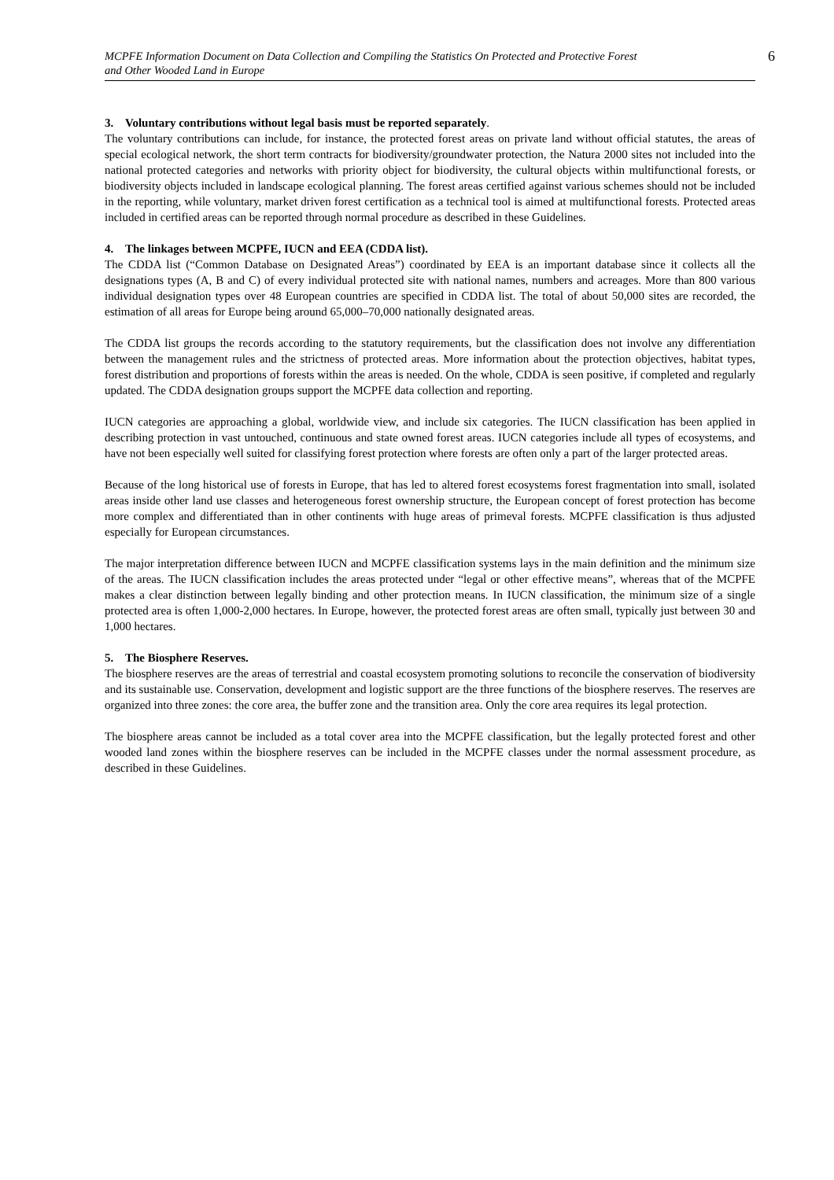MCPFE Information Document on Data Collection and Compiling the Statistics On Protected and Protective Forest
and Other Wooded Land in Europe
6
3. Voluntary contributions without legal basis must be reported separately.
The voluntary contributions can include, for instance, the protected forest areas on private land without official statutes, the areas of special ecological network, the short term contracts for biodiversity/groundwater protection, the Natura 2000 sites not included into the national protected categories and networks with priority object for biodiversity, the cultural objects within multifunctional forests, or biodiversity objects included in landscape ecological planning. The forest areas certified against various schemes should not be included in the reporting, while voluntary, market driven forest certification as a technical tool is aimed at multifunctional forests. Protected areas included in certified areas can be reported through normal procedure as described in these Guidelines.
4. The linkages between MCPFE, IUCN and EEA (CDDA list).
The CDDA list (“Common Database on Designated Areas”) coordinated by EEA is an important database since it collects all the designations types (A, B and C) of every individual protected site with national names, numbers and acreages. More than 800 various individual designation types over 48 European countries are specified in CDDA list. The total of about 50,000 sites are recorded, the estimation of all areas for Europe being around 65,000–70,000 nationally designated areas.
The CDDA list groups the records according to the statutory requirements, but the classification does not involve any differentiation between the management rules and the strictness of protected areas. More information about the protection objectives, habitat types, forest distribution and proportions of forests within the areas is needed. On the whole, CDDA is seen positive, if completed and regularly updated. The CDDA designation groups support the MCPFE data collection and reporting.
IUCN categories are approaching a global, worldwide view, and include six categories. The IUCN classification has been applied in describing protection in vast untouched, continuous and state owned forest areas. IUCN categories include all types of ecosystems, and have not been especially well suited for classifying forest protection where forests are often only a part of the larger protected areas.
Because of the long historical use of forests in Europe, that has led to altered forest ecosystems forest fragmentation into small, isolated areas inside other land use classes and heterogeneous forest ownership structure, the European concept of forest protection has become more complex and differentiated than in other continents with huge areas of primeval forests. MCPFE classification is thus adjusted especially for European circumstances.
The major interpretation difference between IUCN and MCPFE classification systems lays in the main definition and the minimum size of the areas. The IUCN classification includes the areas protected under “legal or other effective means”, whereas that of the MCPFE makes a clear distinction between legally binding and other protection means. In IUCN classification, the minimum size of a single protected area is often 1,000-2,000 hectares. In Europe, however, the protected forest areas are often small, typically just between 30 and 1,000 hectares.
5. The Biosphere Reserves.
The biosphere reserves are the areas of terrestrial and coastal ecosystem promoting solutions to reconcile the conservation of biodiversity and its sustainable use. Conservation, development and logistic support are the three functions of the biosphere reserves. The reserves are organized into three zones: the core area, the buffer zone and the transition area. Only the core area requires its legal protection.
The biosphere areas cannot be included as a total cover area into the MCPFE classification, but the legally protected forest and other wooded land zones within the biosphere reserves can be included in the MCPFE classes under the normal assessment procedure, as described in these Guidelines.